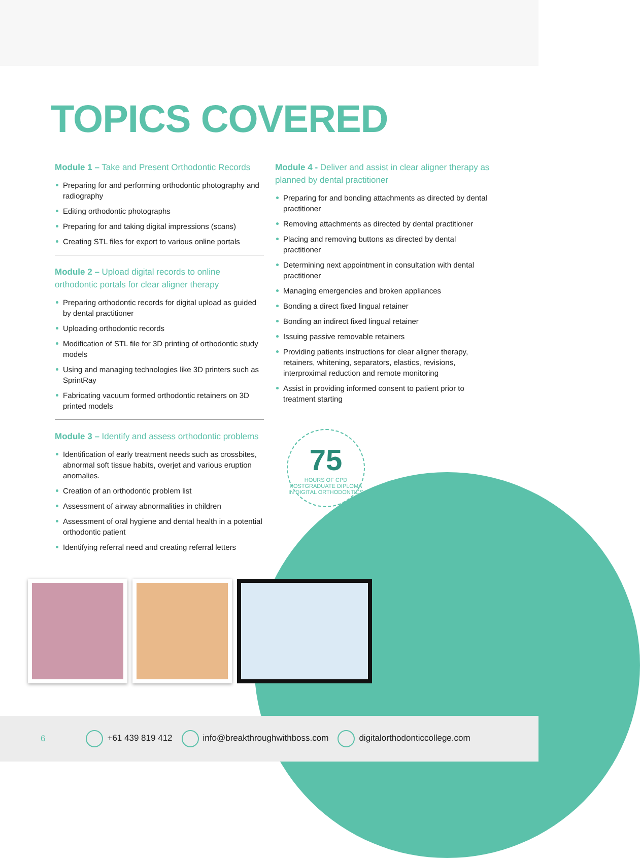TOPICS COVERED
Module 1 – Take and Present Orthodontic Records
Preparing for and performing orthodontic photography and radiography
Editing orthodontic photographs
Preparing for and taking digital impressions (scans)
Creating STL files for export to various online portals
Module 2 – Upload digital records to online orthodontic portals for clear aligner therapy
Preparing orthodontic records for digital upload as guided by dental practitioner
Uploading orthodontic records
Modification of STL file for 3D printing of orthodontic study models
Using and managing technologies like 3D printers such as SprintRay
Fabricating vacuum formed orthodontic retainers on 3D printed models
Module 3 – Identify and assess orthodontic problems
Identification of early treatment needs such as crossbites, abnormal soft tissue habits, overjet and various eruption anomalies.
Creation of an orthodontic problem list
Assessment of airway abnormalities in children
Assessment of oral hygiene and dental health in a potential orthodontic patient
Identifying referral need and creating referral letters
Module 4 - Deliver and assist in clear aligner therapy as planned by dental practitioner
Preparing for and bonding attachments as directed by dental practitioner
Removing attachments as directed by dental practitioner
Placing and removing buttons as directed by dental practitioner
Determining next appointment in consultation with dental practitioner
Managing emergencies and broken appliances
Bonding a direct fixed lingual retainer
Bonding an indirect fixed lingual retainer
Issuing passive removable retainers
Providing patients instructions for clear aligner therapy, retainers, whitening, separators, elastics, revisions, interproximal reduction and remote monitoring
Assist in providing informed consent to patient prior to treatment starting
75
HOURS OF CPD
POSTGRADUATE DIPLOMA IN DIGITAL ORTHODONTICS
6 +61 439 819 412 info@breakthroughwithboss.com digitalorthodonticcollege.com